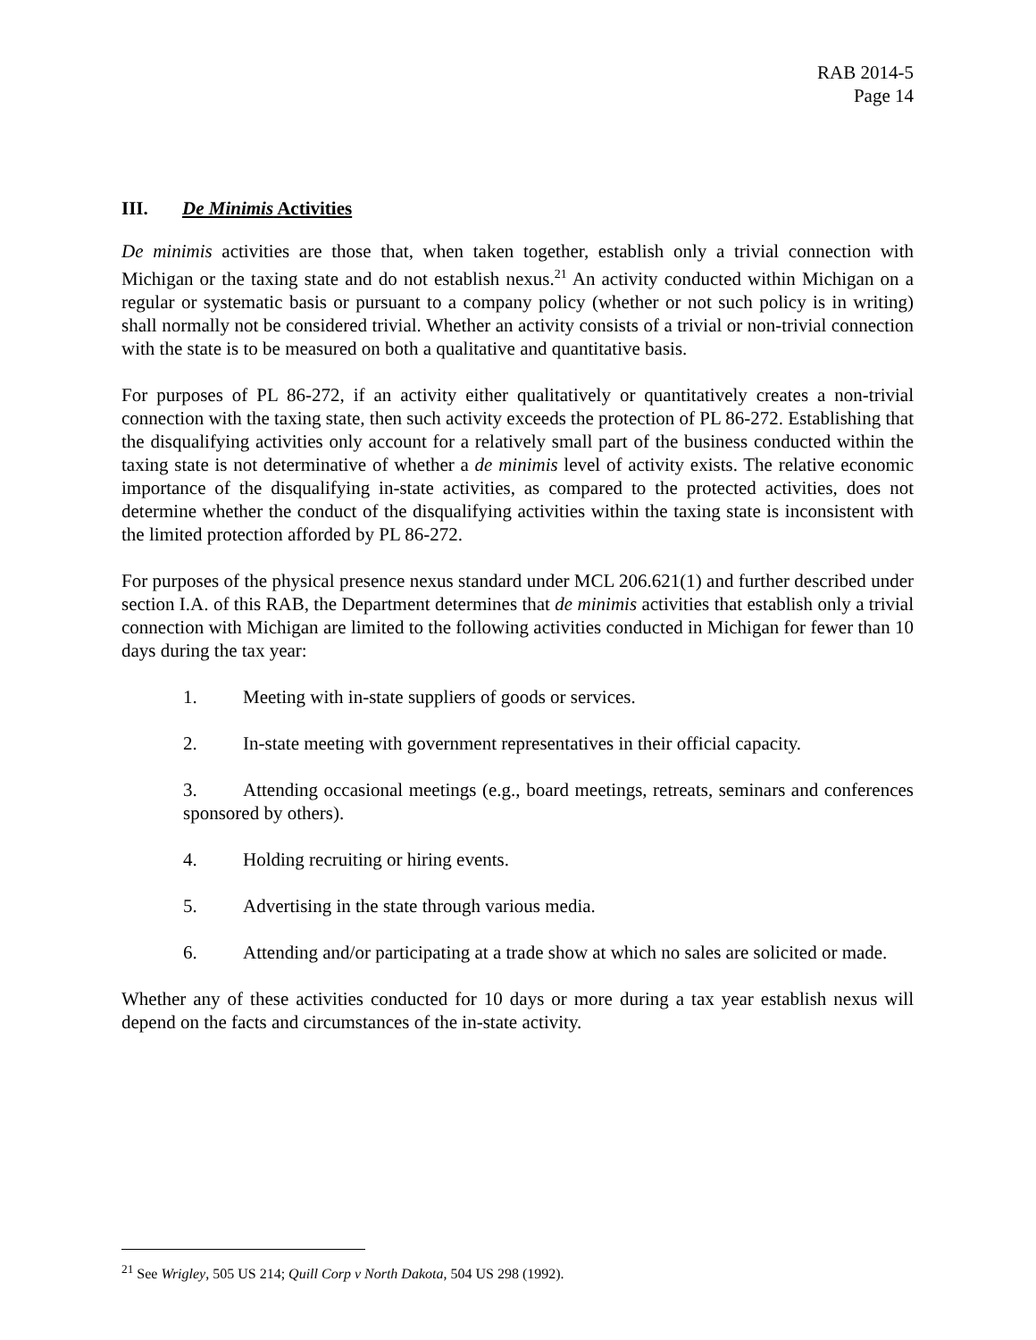RAB 2014-5
Page 14
III. De Minimis Activities
De minimis activities are those that, when taken together, establish only a trivial connection with Michigan or the taxing state and do not establish nexus.<sup>21</sup> An activity conducted within Michigan on a regular or systematic basis or pursuant to a company policy (whether or not such policy is in writing) shall normally not be considered trivial. Whether an activity consists of a trivial or non-trivial connection with the state is to be measured on both a qualitative and quantitative basis.
For purposes of PL 86-272, if an activity either qualitatively or quantitatively creates a non-trivial connection with the taxing state, then such activity exceeds the protection of PL 86-272. Establishing that the disqualifying activities only account for a relatively small part of the business conducted within the taxing state is not determinative of whether a de minimis level of activity exists. The relative economic importance of the disqualifying in-state activities, as compared to the protected activities, does not determine whether the conduct of the disqualifying activities within the taxing state is inconsistent with the limited protection afforded by PL 86-272.
For purposes of the physical presence nexus standard under MCL 206.621(1) and further described under section I.A. of this RAB, the Department determines that de minimis activities that establish only a trivial connection with Michigan are limited to the following activities conducted in Michigan for fewer than 10 days during the tax year:
1. Meeting with in-state suppliers of goods or services.
2. In-state meeting with government representatives in their official capacity.
3. Attending occasional meetings (e.g., board meetings, retreats, seminars and conferences sponsored by others).
4. Holding recruiting or hiring events.
5. Advertising in the state through various media.
6. Attending and/or participating at a trade show at which no sales are solicited or made.
Whether any of these activities conducted for 10 days or more during a tax year establish nexus will depend on the facts and circumstances of the in-state activity.
<sup>21</sup> See Wrigley, 505 US 214; Quill Corp v North Dakota, 504 US 298 (1992).